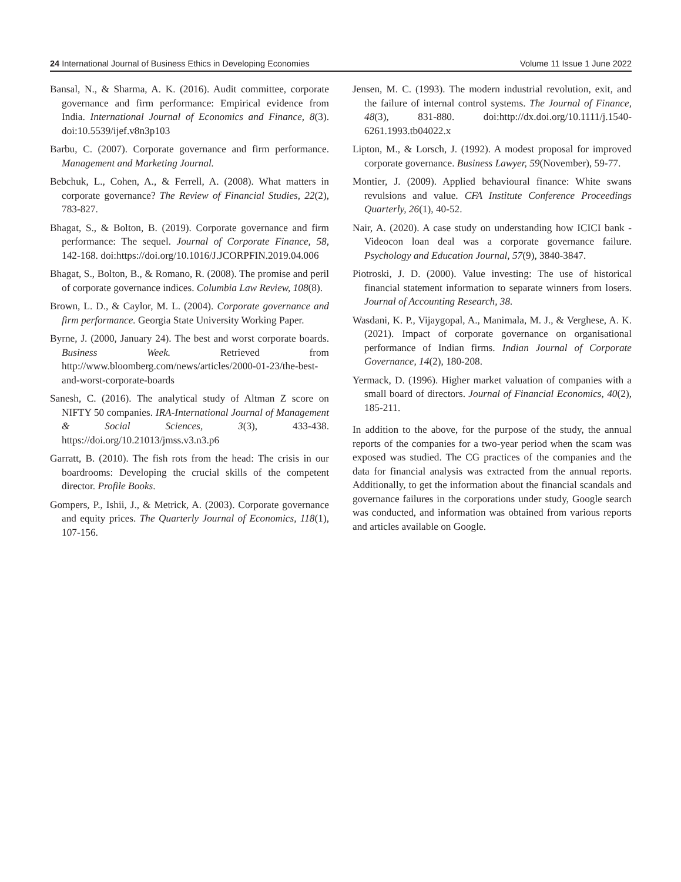24 International Journal of Business Ethics in Developing Economies Volume 11 Issue 1 June 2022
Bansal, N., & Sharma, A. K. (2016). Audit committee, corporate governance and firm performance: Empirical evidence from India. International Journal of Economics and Finance, 8(3). doi:10.5539/ijef.v8n3p103
Barbu, C. (2007). Corporate governance and firm performance. Management and Marketing Journal.
Bebchuk, L., Cohen, A., & Ferrell, A. (2008). What matters in corporate governance? The Review of Financial Studies, 22(2), 783-827.
Bhagat, S., & Bolton, B. (2019). Corporate governance and firm performance: The sequel. Journal of Corporate Finance, 58, 142-168. doi:https://doi.org/10.1016/J.JCORPFIN.2019.04.006
Bhagat, S., Bolton, B., & Romano, R. (2008). The promise and peril of corporate governance indices. Columbia Law Review, 108(8).
Brown, L. D., & Caylor, M. L. (2004). Corporate governance and firm performance. Georgia State University Working Paper.
Byrne, J. (2000, January 24). The best and worst corporate boards. Business Week. Retrieved from http://www.bloomberg.com/news/articles/2000-01-23/the-best-and-worst-corporate-boards
Sanesh, C. (2016). The analytical study of Altman Z score on NIFTY 50 companies. IRA-International Journal of Management & Social Sciences, 3(3), 433-438. https://doi.org/10.21013/jmss.v3.n3.p6
Garratt, B. (2010). The fish rots from the head: The crisis in our boardrooms: Developing the crucial skills of the competent director. Profile Books.
Gompers, P., Ishii, J., & Metrick, A. (2003). Corporate governance and equity prices. The Quarterly Journal of Economics, 118(1), 107-156.
Jensen, M. C. (1993). The modern industrial revolution, exit, and the failure of internal control systems. The Journal of Finance, 48(3), 831-880. doi:http://dx.doi.org/10.1111/j.1540-6261.1993.tb04022.x
Lipton, M., & Lorsch, J. (1992). A modest proposal for improved corporate governance. Business Lawyer, 59(November), 59-77.
Montier, J. (2009). Applied behavioural finance: White swans revulsions and value. CFA Institute Conference Proceedings Quarterly, 26(1), 40-52.
Nair, A. (2020). A case study on understanding how ICICI bank - Videocon loan deal was a corporate governance failure. Psychology and Education Journal, 57(9), 3840-3847.
Piotroski, J. D. (2000). Value investing: The use of historical financial statement information to separate winners from losers. Journal of Accounting Research, 38.
Wasdani, K. P., Vijaygopal, A., Manimala, M. J., & Verghese, A. K. (2021). Impact of corporate governance on organisational performance of Indian firms. Indian Journal of Corporate Governance, 14(2), 180-208.
Yermack, D. (1996). Higher market valuation of companies with a small board of directors. Journal of Financial Economics, 40(2), 185-211.
In addition to the above, for the purpose of the study, the annual reports of the companies for a two-year period when the scam was exposed was studied. The CG practices of the companies and the data for financial analysis was extracted from the annual reports. Additionally, to get the information about the financial scandals and governance failures in the corporations under study, Google search was conducted, and information was obtained from various reports and articles available on Google.